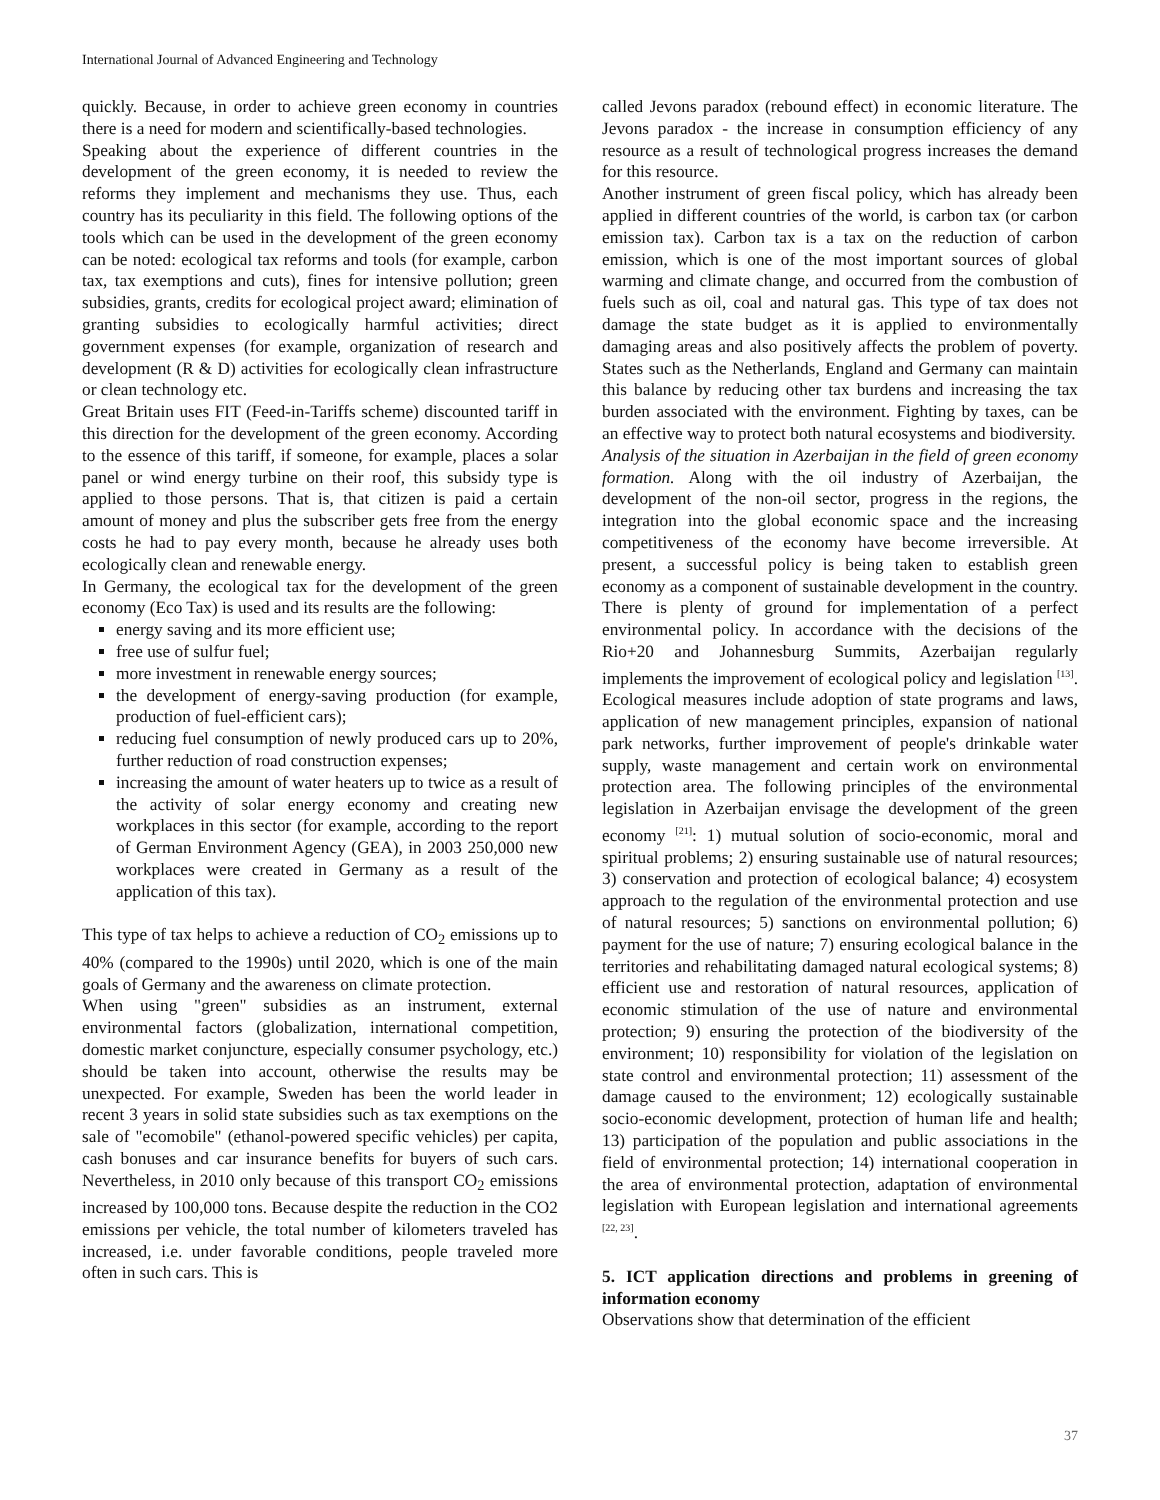International Journal of Advanced Engineering and Technology
quickly. Because, in order to achieve green economy in countries there is a need for modern and scientifically-based technologies.
Speaking about the experience of different countries in the development of the green economy, it is needed to review the reforms they implement and mechanisms they use. Thus, each country has its peculiarity in this field. The following options of the tools which can be used in the development of the green economy can be noted: ecological tax reforms and tools (for example, carbon tax, tax exemptions and cuts), fines for intensive pollution; green subsidies, grants, credits for ecological project award; elimination of granting subsidies to ecologically harmful activities; direct government expenses (for example, organization of research and development (R & D) activities for ecologically clean infrastructure or clean technology etc.
Great Britain uses FIT (Feed-in-Tariffs scheme) discounted tariff in this direction for the development of the green economy. According to the essence of this tariff, if someone, for example, places a solar panel or wind energy turbine on their roof, this subsidy type is applied to those persons. That is, that citizen is paid a certain amount of money and plus the subscriber gets free from the energy costs he had to pay every month, because he already uses both ecologically clean and renewable energy.
In Germany, the ecological tax for the development of the green economy (Eco Tax) is used and its results are the following:
energy saving and its more efficient use;
free use of sulfur fuel;
more investment in renewable energy sources;
the development of energy-saving production (for example, production of fuel-efficient cars);
reducing fuel consumption of newly produced cars up to 20%, further reduction of road construction expenses;
increasing the amount of water heaters up to twice as a result of the activity of solar energy economy and creating new workplaces in this sector (for example, according to the report of German Environment Agency (GEA), in 2003 250,000 new workplaces were created in Germany as a result of the application of this tax).
This type of tax helps to achieve a reduction of CO<sub>2</sub> emissions up to 40% (compared to the 1990s) until 2020, which is one of the main goals of Germany and the awareness on climate protection.
When using "green" subsidies as an instrument, external environmental factors (globalization, international competition, domestic market conjuncture, especially consumer psychology, etc.) should be taken into account, otherwise the results may be unexpected. For example, Sweden has been the world leader in recent 3 years in solid state subsidies such as tax exemptions on the sale of "ecomobile" (ethanol-powered specific vehicles) per capita, cash bonuses and car insurance benefits for buyers of such cars. Nevertheless, in 2010 only because of this transport CO<sub>2</sub> emissions increased by 100,000 tons. Because despite the reduction in the CO2 emissions per vehicle, the total number of kilometers traveled has increased, i.e. under favorable conditions, people traveled more often in such cars. This is
called Jevons paradox (rebound effect) in economic literature. The Jevons paradox - the increase in consumption efficiency of any resource as a result of technological progress increases the demand for this resource.
Another instrument of green fiscal policy, which has already been applied in different countries of the world, is carbon tax (or carbon emission tax). Carbon tax is a tax on the reduction of carbon emission, which is one of the most important sources of global warming and climate change, and occurred from the combustion of fuels such as oil, coal and natural gas. This type of tax does not damage the state budget as it is applied to environmentally damaging areas and also positively affects the problem of poverty. States such as the Netherlands, England and Germany can maintain this balance by reducing other tax burdens and increasing the tax burden associated with the environment. Fighting by taxes, can be an effective way to protect both natural ecosystems and biodiversity.
Analysis of the situation in Azerbaijan in the field of green economy formation. Along with the oil industry of Azerbaijan, the development of the non-oil sector, progress in the regions, the integration into the global economic space and the increasing competitiveness of the economy have become irreversible. At present, a successful policy is being taken to establish green economy as a component of sustainable development in the country. There is plenty of ground for implementation of a perfect environmental policy. In accordance with the decisions of the Rio+20 and Johannesburg Summits, Azerbaijan regularly implements the improvement of ecological policy and legislation <sup>[13]</sup>. Ecological measures include adoption of state programs and laws, application of new management principles, expansion of national park networks, further improvement of people's drinkable water supply, waste management and certain work on environmental protection area. The following principles of the environmental legislation in Azerbaijan envisage the development of the green economy <sup>[21]</sup>: 1) mutual solution of socio-economic, moral and spiritual problems; 2) ensuring sustainable use of natural resources; 3) conservation and protection of ecological balance; 4) ecosystem approach to the regulation of the environmental protection and use of natural resources; 5) sanctions on environmental pollution; 6) payment for the use of nature; 7) ensuring ecological balance in the territories and rehabilitating damaged natural ecological systems; 8) efficient use and restoration of natural resources, application of economic stimulation of the use of nature and environmental protection; 9) ensuring the protection of the biodiversity of the environment; 10) responsibility for violation of the legislation on state control and environmental protection; 11) assessment of the damage caused to the environment; 12) ecologically sustainable socio-economic development, protection of human life and health; 13) participation of the population and public associations in the field of environmental protection; 14) international cooperation in the area of environmental protection, adaptation of environmental legislation with European legislation and international agreements <sup>[22, 23]</sup>.
5. ICT application directions and problems in greening of information economy
Observations show that determination of the efficient
37